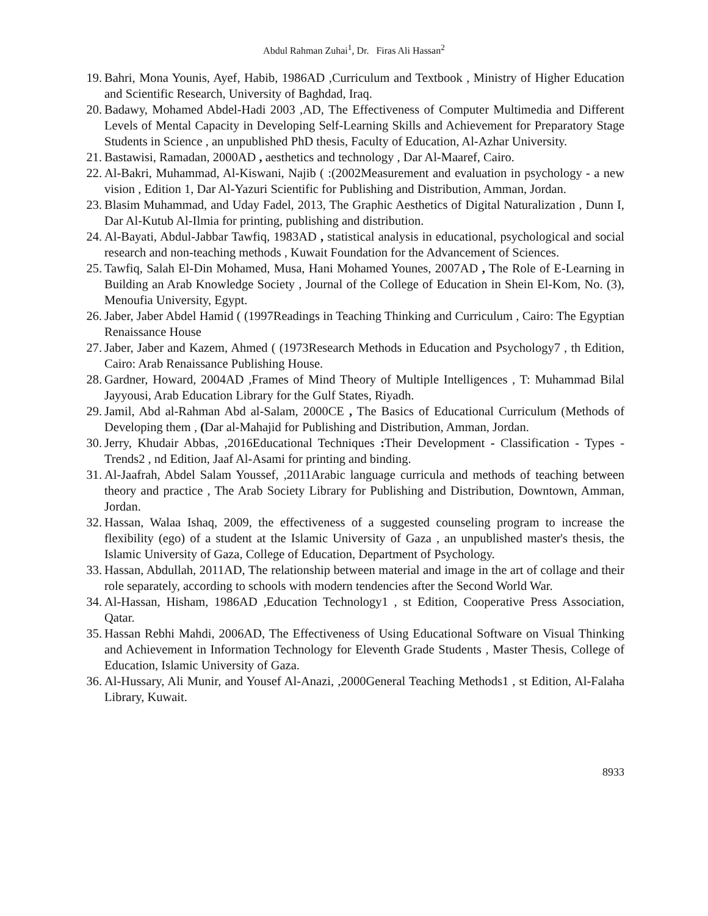Abdul Rahman Zuhai<sup>1</sup>, Dr. Firas Ali Hassan<sup>2</sup>
19. Bahri, Mona Younis, Ayef, Habib, 1986AD ,Curriculum and Textbook , Ministry of Higher Education and Scientific Research, University of Baghdad, Iraq.
20. Badawy, Mohamed Abdel-Hadi 2003 ,AD, The Effectiveness of Computer Multimedia and Different Levels of Mental Capacity in Developing Self-Learning Skills and Achievement for Preparatory Stage Students in Science , an unpublished PhD thesis, Faculty of Education, Al-Azhar University.
21. Bastawisi, Ramadan, 2000AD , aesthetics and technology , Dar Al-Maaref, Cairo.
22. Al-Bakri, Muhammad, Al-Kiswani, Najib ( :(2002Measurement and evaluation in psychology - a new vision , Edition 1, Dar Al-Yazuri Scientific for Publishing and Distribution, Amman, Jordan.
23. Blasim Muhammad, and Uday Fadel, 2013, The Graphic Aesthetics of Digital Naturalization , Dunn I, Dar Al-Kutub Al-Ilmia for printing, publishing and distribution.
24. Al-Bayati, Abdul-Jabbar Tawfiq, 1983AD , statistical analysis in educational, psychological and social research and non-teaching methods , Kuwait Foundation for the Advancement of Sciences.
25. Tawfiq, Salah El-Din Mohamed, Musa, Hani Mohamed Younes, 2007AD , The Role of E-Learning in Building an Arab Knowledge Society , Journal of the College of Education in Shein El-Kom, No. (3), Menoufia University, Egypt.
26. Jaber, Jaber Abdel Hamid ( (1997Readings in Teaching Thinking and Curriculum , Cairo: The Egyptian Renaissance House
27. Jaber, Jaber and Kazem, Ahmed ( (1973Research Methods in Education and Psychology7 , th Edition, Cairo: Arab Renaissance Publishing House.
28. Gardner, Howard, 2004AD ,Frames of Mind Theory of Multiple Intelligences , T: Muhammad Bilal Jayyousi, Arab Education Library for the Gulf States, Riyadh.
29. Jamil, Abd al-Rahman Abd al-Salam, 2000CE , The Basics of Educational Curriculum (Methods of Developing them , (Dar al-Mahajid for Publishing and Distribution, Amman, Jordan.
30. Jerry, Khudair Abbas, ,2016Educational Techniques : Their Development - Classification - Types - Trends2 , nd Edition, Jaaf Al-Asami for printing and binding.
31. Al-Jaafrah, Abdel Salam Youssef, ,2011Arabic language curricula and methods of teaching between theory and practice , The Arab Society Library for Publishing and Distribution, Downtown, Amman, Jordan.
32. Hassan, Walaa Ishaq, 2009, the effectiveness of a suggested counseling program to increase the flexibility (ego) of a student at the Islamic University of Gaza , an unpublished master's thesis, the Islamic University of Gaza, College of Education, Department of Psychology.
33. Hassan, Abdullah, 2011AD, The relationship between material and image in the art of collage and their role separately, according to schools with modern tendencies after the Second World War.
34. Al-Hassan, Hisham, 1986AD ,Education Technology1 , st Edition, Cooperative Press Association, Qatar.
35. Hassan Rebhi Mahdi, 2006AD, The Effectiveness of Using Educational Software on Visual Thinking and Achievement in Information Technology for Eleventh Grade Students , Master Thesis, College of Education, Islamic University of Gaza.
36. Al-Hussary, Ali Munir, and Yousef Al-Anazi, ,2000General Teaching Methods1 , st Edition, Al-Falaha Library, Kuwait.
8933